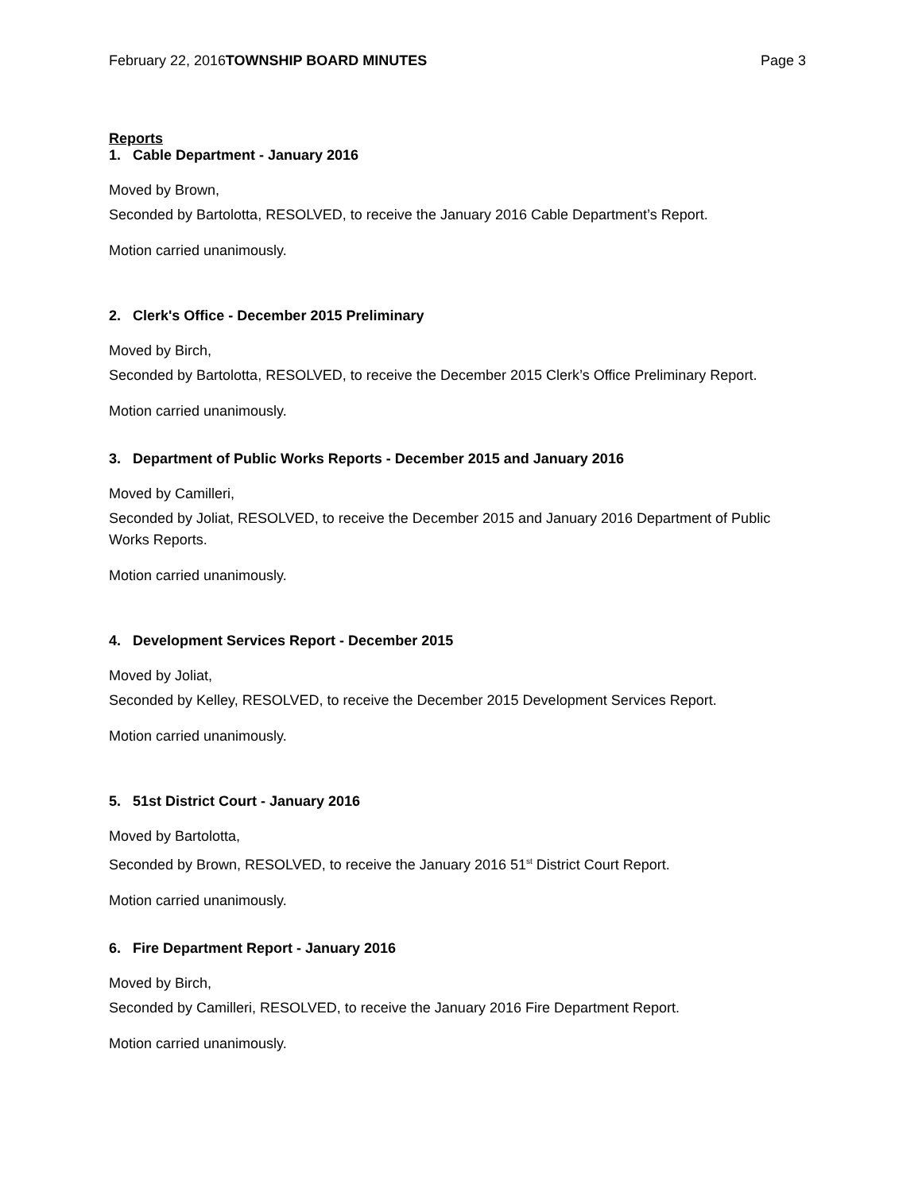February 22, 2016 TOWNSHIP BOARD MINUTES Page 3
Reports
1. Cable Department - January 2016
Moved by Brown,
Seconded by Bartolotta, RESOLVED, to receive the January 2016 Cable Department’s Report.
Motion carried unanimously.
2. Clerk's Office - December 2015 Preliminary
Moved by Birch,
Seconded by Bartolotta, RESOLVED, to receive the December 2015 Clerk’s Office Preliminary Report.
Motion carried unanimously.
3. Department of Public Works Reports - December 2015 and January 2016
Moved by Camilleri,
Seconded by Joliat, RESOLVED, to receive the December 2015 and January 2016 Department of Public Works Reports.
Motion carried unanimously.
4. Development Services Report - December 2015
Moved by Joliat,
Seconded by Kelley, RESOLVED, to receive the December 2015 Development Services Report.
Motion carried unanimously.
5. 51st District Court - January 2016
Moved by Bartolotta,
Seconded by Brown, RESOLVED, to receive the January 2016 51<sup>st</sup> District Court Report.
Motion carried unanimously.
6. Fire Department Report - January 2016
Moved by Birch,
Seconded by Camilleri, RESOLVED, to receive the January 2016 Fire Department Report.
Motion carried unanimously.